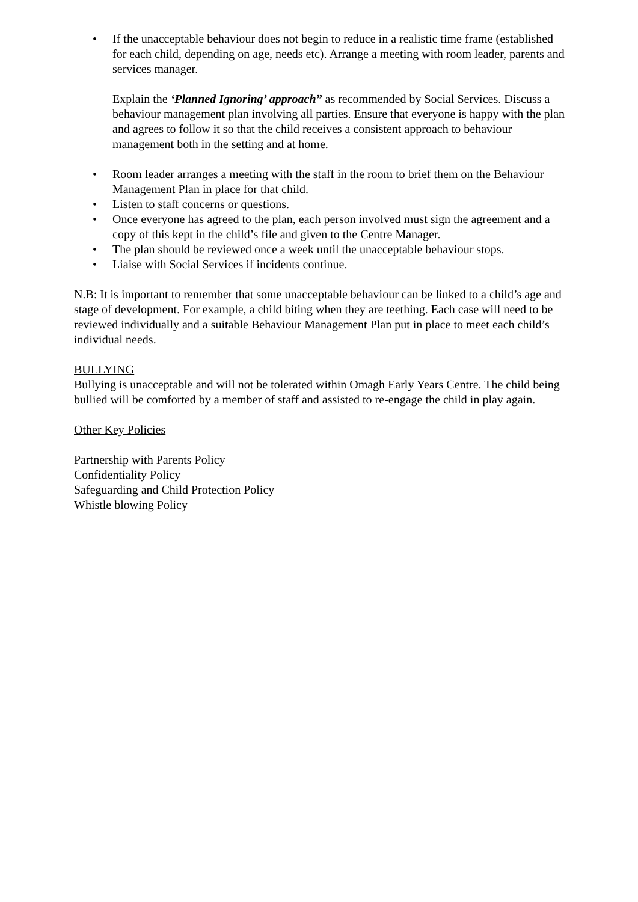• If the unacceptable behaviour does not begin to reduce in a realistic time frame (established for each child, depending on age, needs etc). Arrange a meeting with room leader, parents and services manager.
Explain the ‘Planned Ignoring’ approach” as recommended by Social Services. Discuss a behaviour management plan involving all parties. Ensure that everyone is happy with the plan and agrees to follow it so that the child receives a consistent approach to behaviour management both in the setting and at home.
• Room leader arranges a meeting with the staff in the room to brief them on the Behaviour Management Plan in place for that child.
• Listen to staff concerns or questions.
• Once everyone has agreed to the plan, each person involved must sign the agreement and a copy of this kept in the child’s file and given to the Centre Manager.
• The plan should be reviewed once a week until the unacceptable behaviour stops.
• Liaise with Social Services if incidents continue.
N.B: It is important to remember that some unacceptable behaviour can be linked to a child’s age and stage of development. For example, a child biting when they are teething. Each case will need to be reviewed individually and a suitable Behaviour Management Plan put in place to meet each child’s individual needs.
BULLYING
Bullying is unacceptable and will not be tolerated within Omagh Early Years Centre. The child being bullied will be comforted by a member of staff and assisted to re-engage the child in play again.
Other Key Policies
Partnership with Parents Policy
Confidentiality Policy
Safeguarding and Child Protection Policy
Whistle blowing Policy